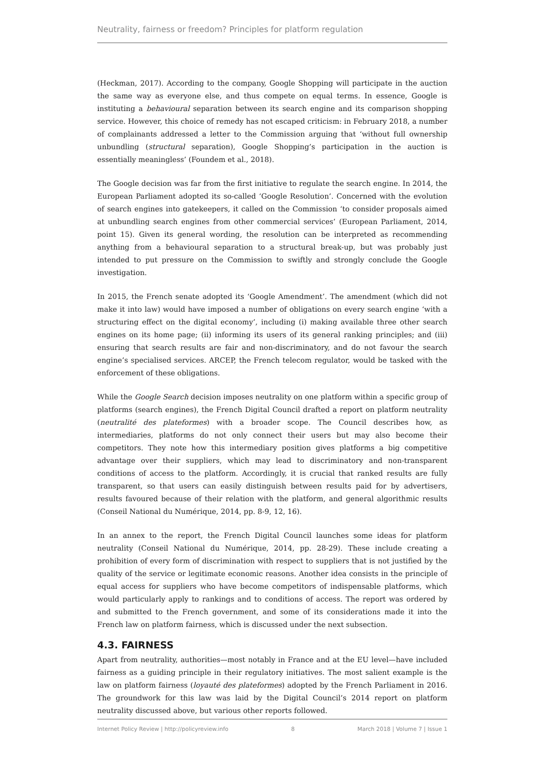Neutrality, fairness or freedom? Principles for platform regulation
(Heckman, 2017). According to the company, Google Shopping will participate in the auction the same way as everyone else, and thus compete on equal terms. In essence, Google is instituting a behavioural separation between its search engine and its comparison shopping service. However, this choice of remedy has not escaped criticism: in February 2018, a number of complainants addressed a letter to the Commission arguing that ‘without full ownership unbundling (structural separation), Google Shopping’s participation in the auction is essentially meaningless’ (Foundem et al., 2018).
The Google decision was far from the first initiative to regulate the search engine. In 2014, the European Parliament adopted its so-called ‘Google Resolution’. Concerned with the evolution of search engines into gatekeepers, it called on the Commission ‘to consider proposals aimed at unbundling search engines from other commercial services’ (European Parliament, 2014, point 15). Given its general wording, the resolution can be interpreted as recommending anything from a behavioural separation to a structural break-up, but was probably just intended to put pressure on the Commission to swiftly and strongly conclude the Google investigation.
In 2015, the French senate adopted its ‘Google Amendment’. The amendment (which did not make it into law) would have imposed a number of obligations on every search engine ‘with a structuring effect on the digital economy’, including (i) making available three other search engines on its home page; (ii) informing its users of its general ranking principles; and (iii) ensuring that search results are fair and non-discriminatory, and do not favour the search engine’s specialised services. ARCEP, the French telecom regulator, would be tasked with the enforcement of these obligations.
While the Google Search decision imposes neutrality on one platform within a specific group of platforms (search engines), the French Digital Council drafted a report on platform neutrality (neutralité des plateformes) with a broader scope. The Council describes how, as intermediaries, platforms do not only connect their users but may also become their competitors. They note how this intermediary position gives platforms a big competitive advantage over their suppliers, which may lead to discriminatory and non-transparent conditions of access to the platform. Accordingly, it is crucial that ranked results are fully transparent, so that users can easily distinguish between results paid for by advertisers, results favoured because of their relation with the platform, and general algorithmic results (Conseil National du Numérique, 2014, pp. 8-9, 12, 16).
In an annex to the report, the French Digital Council launches some ideas for platform neutrality (Conseil National du Numérique, 2014, pp. 28-29). These include creating a prohibition of every form of discrimination with respect to suppliers that is not justified by the quality of the service or legitimate economic reasons. Another idea consists in the principle of equal access for suppliers who have become competitors of indispensable platforms, which would particularly apply to rankings and to conditions of access. The report was ordered by and submitted to the French government, and some of its considerations made it into the French law on platform fairness, which is discussed under the next subsection.
4.3. FAIRNESS
Apart from neutrality, authorities—most notably in France and at the EU level—have included fairness as a guiding principle in their regulatory initiatives. The most salient example is the law on platform fairness (loyauté des plateformes) adopted by the French Parliament in 2016. The groundwork for this law was laid by the Digital Council’s 2014 report on platform neutrality discussed above, but various other reports followed.
Internet Policy Review | http://policyreview.info 8 March 2018 | Volume 7 | Issue 1